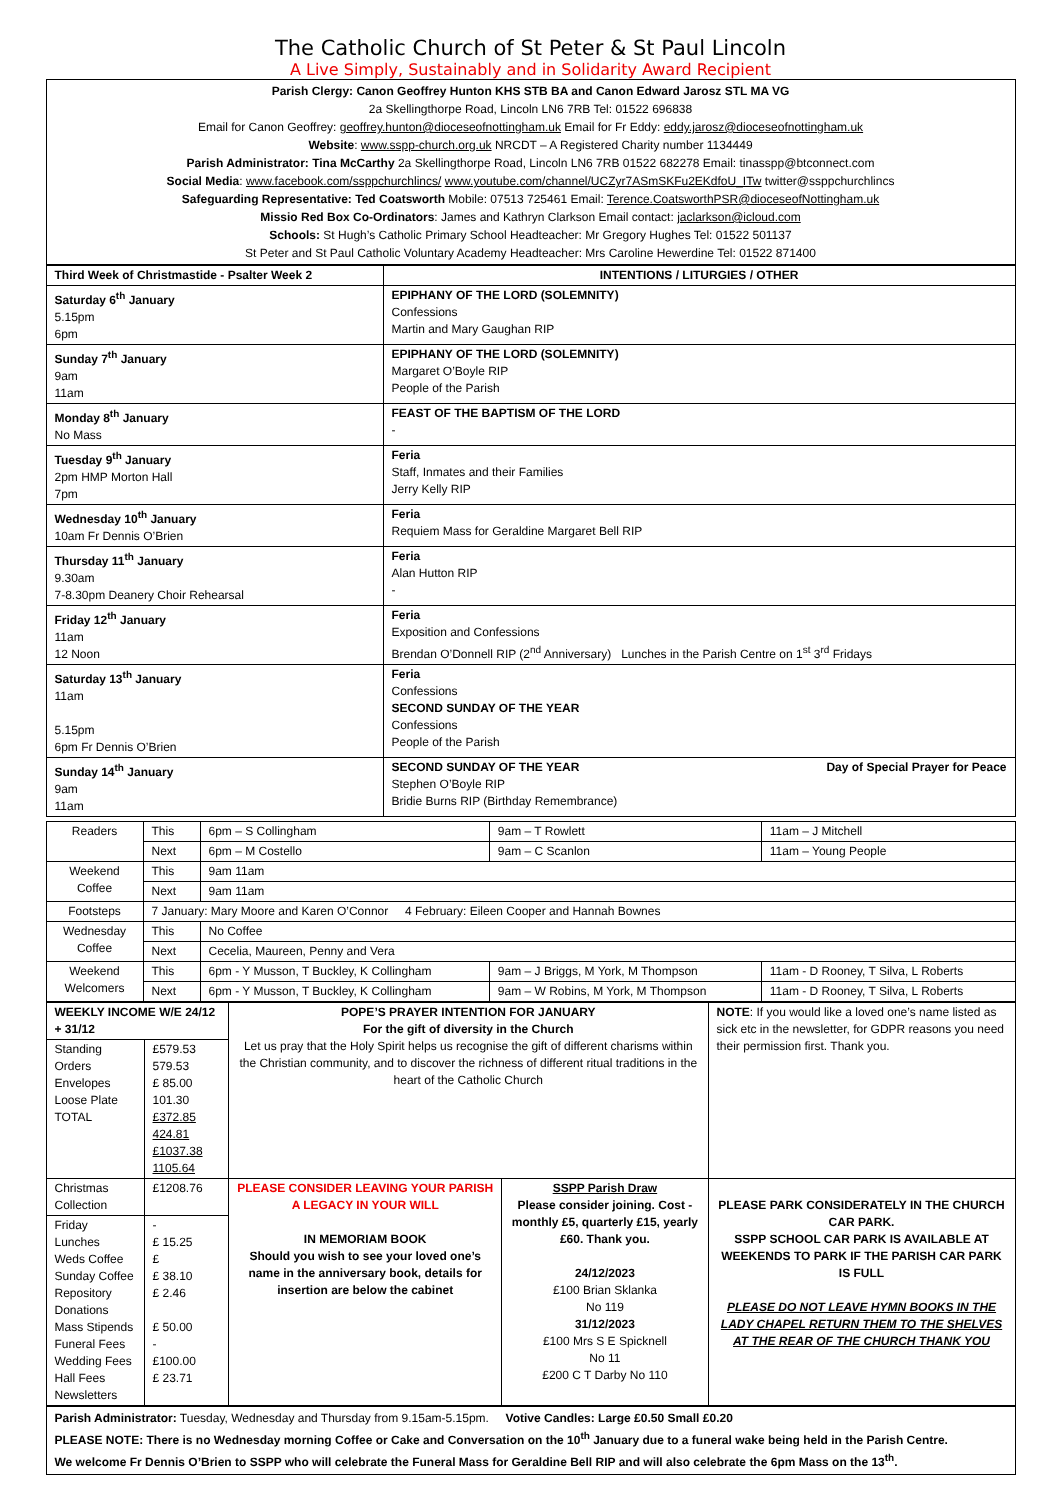The Catholic Church of St Peter & St Paul Lincoln
A Live Simply, Sustainably and in Solidarity Award Recipient
Parish Clergy: Canon Geoffrey Hunton KHS STB BA and Canon Edward Jarosz STL MA VG
2a Skellingthorpe Road, Lincoln LN6 7RB Tel: 01522 696838
Email for Canon Geoffrey: geoffrey.hunton@dioceseofnottingham.uk Email for Fr Eddy: eddy.jarosz@dioceseofnottingham.uk
Website: www.sspp-church.org.uk NRCDT – A Registered Charity number 1134449
Parish Administrator: Tina McCarthy 2a Skellingthorpe Road, Lincoln LN6 7RB 01522 682278 Email: tinasspp@btconnect.com
Social Media: www.facebook.com/ssppchurchlincs/ www.youtube.com/channel/UCZyr7ASmSKFu2EKdfoU_ITw twitter@ssppchurchlincs
Safeguarding Representative: Ted Coatsworth Mobile: 07513 725461 Email: Terence.CoatsworthPSR@dioceseofNottingham.uk
Missio Red Box Co-Ordinators: James and Kathryn Clarkson Email contact: jaclarkson@icloud.com
Schools: St Hugh’s Catholic Primary School Headteacher: Mr Gregory Hughes Tel: 01522 501137
St Peter and St Paul Catholic Voluntary Academy Headteacher: Mrs Caroline Hewerdine Tel: 01522 871400
| Third Week of Christmastide - Psalter Week 2 | INTENTIONS / LITURGIES / OTHER |
| --- | --- |
| Saturday 6<sup>th</sup> January 5.15pm 6pm | EPIPHANY OF THE LORD (SOLEMNITY) Confessions Martin and Mary Gaughan RIP |
| Sunday 7<sup>th</sup> January 9am 11am | EPIPHANY OF THE LORD (SOLEMNITY) Margaret O’Boyle RIP People of the Parish |
| Monday 8<sup>th</sup> January No Mass | FEAST OF THE BAPTISM OF THE LORD - |
| Tuesday 9<sup>th</sup> January 2pm HMP Morton Hall 7pm | Feria Staff, Inmates and their Families Jerry Kelly RIP |
| Wednesday 10<sup>th</sup> January 10am Fr Dennis O’Brien | Feria Requiem Mass for Geraldine Margaret Bell RIP |
| Thursday 11<sup>th</sup> January 9.30am 7-8.30pm Deanery Choir Rehearsal | Feria Alan Hutton RIP - |
| Friday 12<sup>th</sup> January 11am 12 Noon | Feria Exposition and Confessions Brendan O’Donnell RIP (2<sup>nd</sup> Anniversary) Lunches in the Parish Centre on 1<sup>st</sup> 3<sup>rd</sup> Fridays |
| Saturday 13<sup>th</sup> January 11am 5.15pm 6pm Fr Dennis O’Brien | Feria Confessions SECOND SUNDAY OF THE YEAR Confessions People of the Parish |
| Sunday 14<sup>th</sup> January 9am 11am | SECOND SUNDAY OF THE YEAR Day of Special Prayer for Peace Stephen O’Boyle RIP Bridie Burns RIP (Birthday Remembrance) |
| Readers | This | 6pm – S Collingham | 9am – T Rowlett | 11am – J Mitchell |
| | Next | 6pm – M Costello | 9am – C Scanlon | 11am – Young People |
| Weekend Coffee | This | 9am 11am | | |
| | Next | 9am 11am | | |
| Footsteps | 7 January: Mary Moore and Karen O’Connor 4 February: Eileen Cooper and Hannah Bownes | | | |
| Wednesday Coffee | This | No Coffee | | |
| | Next | Cecelia, Maureen, Penny and Vera | | |
| Weekend Welcomers | This | 6pm - Y Musson, T Buckley, K Collingham | 9am – J Briggs, M York, M Thompson | 11am - D Rooney, T Silva, L Roberts |
| | Next | 6pm - Y Musson, T Buckley, K Collingham | 9am – W Robins, M York, M Thompson | 11am - D Rooney, T Silva, L Roberts |
| WEEKLY INCOME W/E 24/12 + 31/12 | | POPE’S PRAYER INTENTION FOR JANUARY For the gift of diversity in the Church Let us pray that the Holy Spirit helps us recognise the gift of different charisms within the Christian community, and to discover the richness of different ritual traditions in the heart of the Catholic Church | | NOTE : If you would like a loved one’s name listed as sick etc in the newsletter, for GDPR reasons you need their permission first. Thank you. |
| Standing Orders Envelopes Loose Plate TOTAL | £579.53 579.53 £ 85.00 101.30 £372.85 424.81 £1037.38 1105.64 | | | |
| Christmas Collection | £1208.76 | PLEASE CONSIDER LEAVING YOUR PARISH A LEGACY IN YOUR WILL IN MEMORIAM BOOK Should you wish to see your loved one’s name in the anniversary book, details for insertion are below the cabinet | SSPP Parish Draw Please consider joining. Cost - monthly £5, quarterly £15, yearly £60. Thank you. 24/12/2023 £100 Brian Sklanka No 119 31/12/2023 £100 Mrs S E Spicknell No 11 £200 C T Darby No 110 | PLEASE PARK CONSIDERATELY IN THE CHURCH CAR PARK. SSPP SCHOOL CAR PARK IS AVAILABLE AT WEEKENDS TO PARK IF THE PARISH CAR PARK IS FULL PLEASE DO NOT LEAVE HYMN BOOKS IN THE LADY CHAPEL RETURN THEM TO THE SHELVES AT THE REAR OF THE CHURCH THANK YOU |
| Friday Lunches Weds Coffee Sunday Coffee Repository Donations Mass Stipends Funeral Fees Wedding Fees Hall Fees Newsletters | - £ 15.25 £ £ 38.10 £ 2.46 £ 50.00 - £100.00 £ 23.71 | | | |
Parish Administrator: Tuesday, Wednesday and Thursday from 9.15am-5.15pm. Votive Candles: Large £0.50 Small £0.20
PLEASE NOTE: There is no Wednesday morning Coffee or Cake and Conversation on the 10<sup>th</sup> January due to a funeral wake being held in the Parish Centre.
We welcome Fr Dennis O’Brien to SSPP who will celebrate the Funeral Mass for Geraldine Bell RIP and will also celebrate the 6pm Mass on the 13<sup>th</sup>.